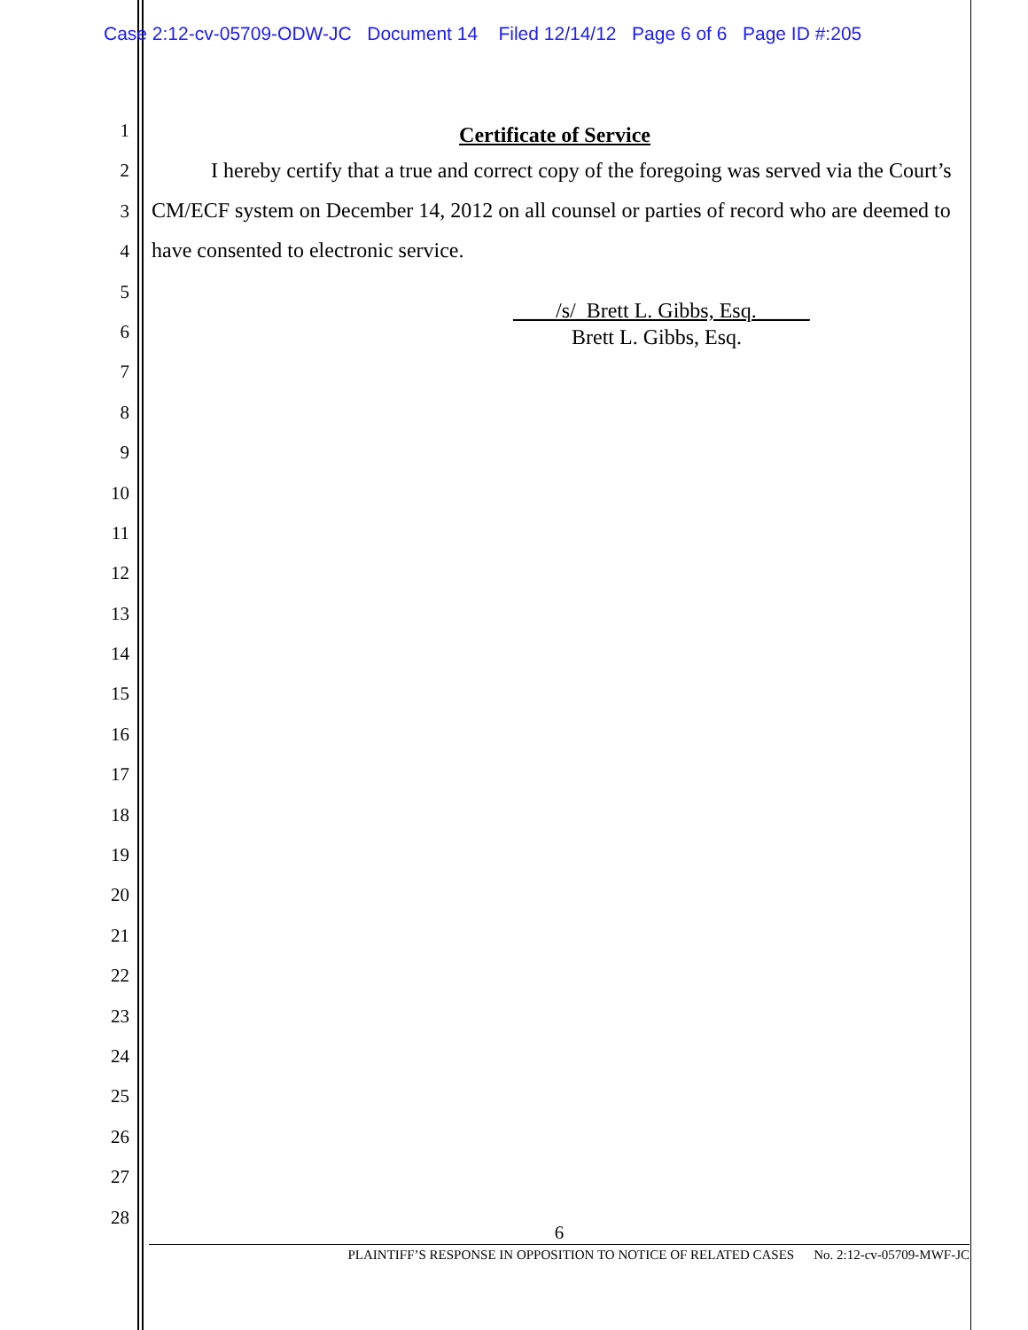Case 2:12-cv-05709-ODW-JC Document 14 Filed 12/14/12 Page 6 of 6 Page ID #:205
1
2
3
4
5
6
7
8
9
10
11
12
13
14
15
16
17
18
19
20
21
22
23
24
25
26
27
28
Certificate of Service
I hereby certify that a true and correct copy of the foregoing was served via the Court’s CM/ECF system on December 14, 2012 on all counsel or parties of record who are deemed to have consented to electronic service.
____/s/_Brett L. Gibbs, Esq._____
Brett L. Gibbs, Esq.
6
PLAINTIFF’S RESPONSE IN OPPOSITION TO NOTICE OF RELATED CASES No. 2:12-cv-05709-MWF-JC